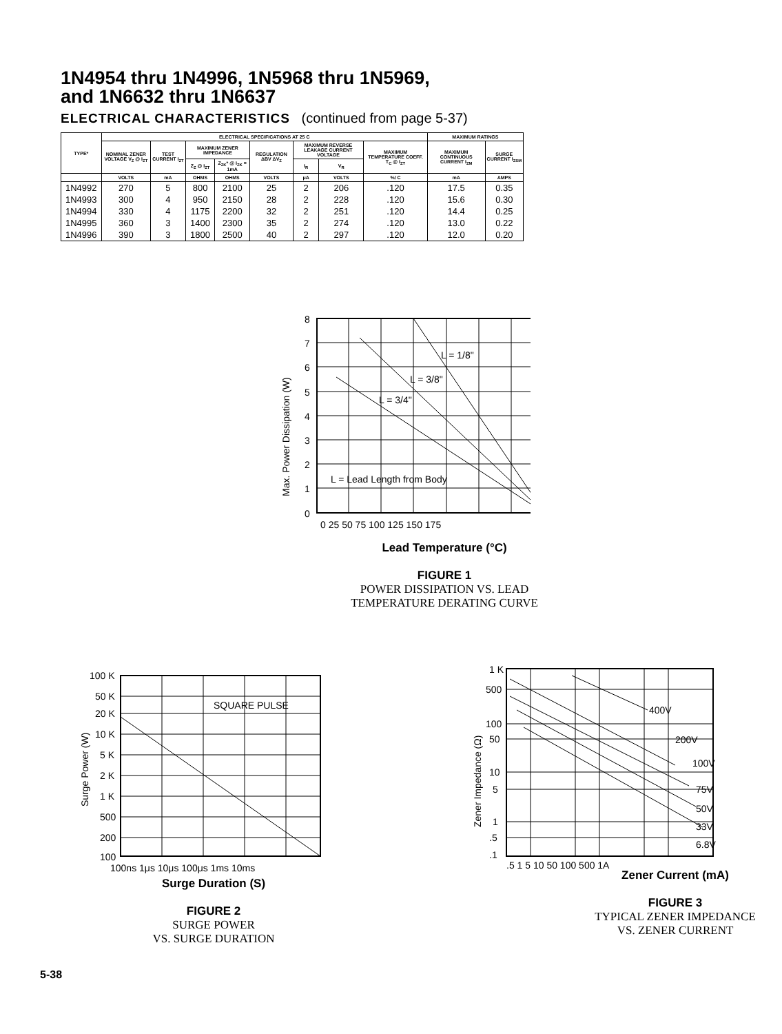1N4954 thru 1N4996, 1N5968 thru 1N5969,
and 1N6632 thru 1N6637
ELECTRICAL CHARACTERISTICS (continued from page 5-37)
| TYPE* | ELECTRICAL SPECIFICATIONS AT 25 C | | | | | | | | MAXIMUM RATINGS | |
| --- | --- | --- | --- | --- | --- | --- | --- | --- | --- | --- |
| | NOMINAL ZENER VOLTAGE V<sub>Z</sub> @ I<sub>ZT</sub> | TEST CURRENT I<sub>ZT</sub> | MAXIMUM ZENER IMPEDANCE | | REGULATION ΔBV ΔV<sub>Z</sub> | MAXIMUM REVERSE LEAKAGE CURRENT VOLTAGE | | MAXIMUM TEMPERATURE COEFF. T<sub>C</sub> @ I<sub>ZT</sub> | MAXIMUM CONTINUOUS CURRENT I<sub>ZM</sub> | SURGE CURRENT I<sub>ZSM</sub> |
| | | | Z<sub>Z</sub> @ I<sub>ZT</sub> | Z<sub>ZK</sub>* @ I<sub>ZK</sub> = 1mA | | I<sub>R</sub> | V<sub>R</sub> | | | |
| | VOLTS | mA | OHMS | OHMS | VOLTS | μA | VOLTS | %/ C | mA | AMPS |
| 1N4992 | 270 | 5 | 800 | 2100 | 25 | 2 | 206 | .120 | 17.5 | 0.35 |
| 1N4993 | 300 | 4 | 950 | 2150 | 28 | 2 | 228 | .120 | 15.6 | 0.30 |
| 1N4994 | 330 | 4 | 1175 | 2200 | 32 | 2 | 251 | .120 | 14.4 | 0.25 |
| 1N4995 | 360 | 3 | 1400 | 2300 | 35 | 2 | 274 | .120 | 13.0 | 0.22 |
| 1N4996 | 390 | 3 | 1800 | 2500 | 40 | 2 | 297 | .120 | 12.0 | 0.20 |
L = Lead Length from Body
L = 1/8"
L = 3/8"
L = 3/4"
8
7
6
5
4
3
2
1
0
0 25 50 75 100 125 150 175
Max. Power Dissipation (W)
Lead Temperature (°C)
FIGURE 1
POWER DISSIPATION VS. LEAD
TEMPERATURE DERATING CURVE
SQUARE PULSE
100 K
50 K
20 K
10 K
5 K
2 K
1 K
500
200
100
100ns 1μs 10μs 100μs 1ms 10ms
Surge Power (W)
Surge Duration (S)
FIGURE 2
SURGE POWER
VS. SURGE DURATION
400V
200V
100V
75V
50V
33V
6.8V
1 K
500
100
50
10
5
1
.5
.1
.5 1 5 10 50 100 500 1A
Zener Impedance (Ω)
Zener Current (mA)
FIGURE 3
TYPICAL ZENER IMPEDANCE
VS. ZENER CURRENT
5-38